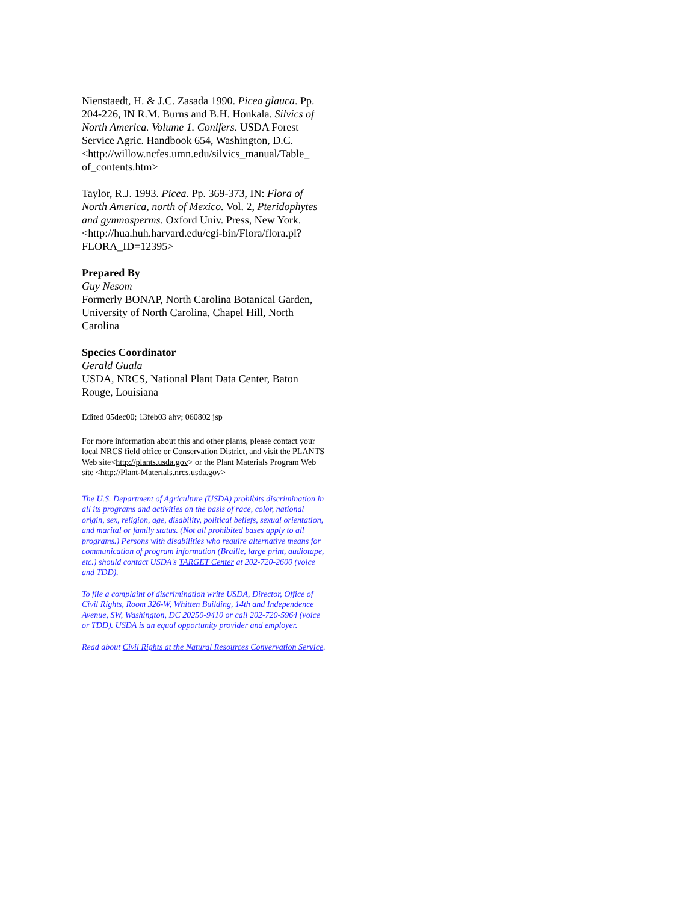Nienstaedt, H. & J.C. Zasada 1990. Picea glauca. Pp. 204-226, IN R.M. Burns and B.H. Honkala. Silvics of North America. Volume 1. Conifers. USDA Forest Service Agric. Handbook 654, Washington, D.C. <http://willow.ncfes.umn.edu/silvics_manual/Table_ of_contents.htm>
Taylor, R.J. 1993. Picea. Pp. 369-373, IN: Flora of North America, north of Mexico. Vol. 2, Pteridophytes and gymnosperms. Oxford Univ. Press, New York. <http://hua.huh.harvard.edu/cgi-bin/Flora/flora.pl?FLORA_ID=12395>
Prepared By
Guy Nesom
Formerly BONAP, North Carolina Botanical Garden, University of North Carolina, Chapel Hill, North Carolina
Species Coordinator
Gerald Guala
USDA, NRCS, National Plant Data Center, Baton Rouge, Louisiana
Edited 05dec00; 13feb03 ahv; 060802 jsp
For more information about this and other plants, please contact your local NRCS field office or Conservation District, and visit the PLANTS Web site<http://plants.usda.gov> or the Plant Materials Program Web site <http://Plant-Materials.nrcs.usda.gov>
The U.S. Department of Agriculture (USDA) prohibits discrimination in all its programs and activities on the basis of race, color, national origin, sex, religion, age, disability, political beliefs, sexual orientation, and marital or family status. (Not all prohibited bases apply to all programs.) Persons with disabilities who require alternative means for communication of program information (Braille, large print, audiotape, etc.) should contact USDA's TARGET Center at 202-720-2600 (voice and TDD).
To file a complaint of discrimination write USDA, Director, Office of Civil Rights, Room 326-W, Whitten Building, 14th and Independence Avenue, SW, Washington, DC 20250-9410 or call 202-720-5964 (voice or TDD). USDA is an equal opportunity provider and employer.
Read about Civil Rights at the Natural Resources Convervation Service.